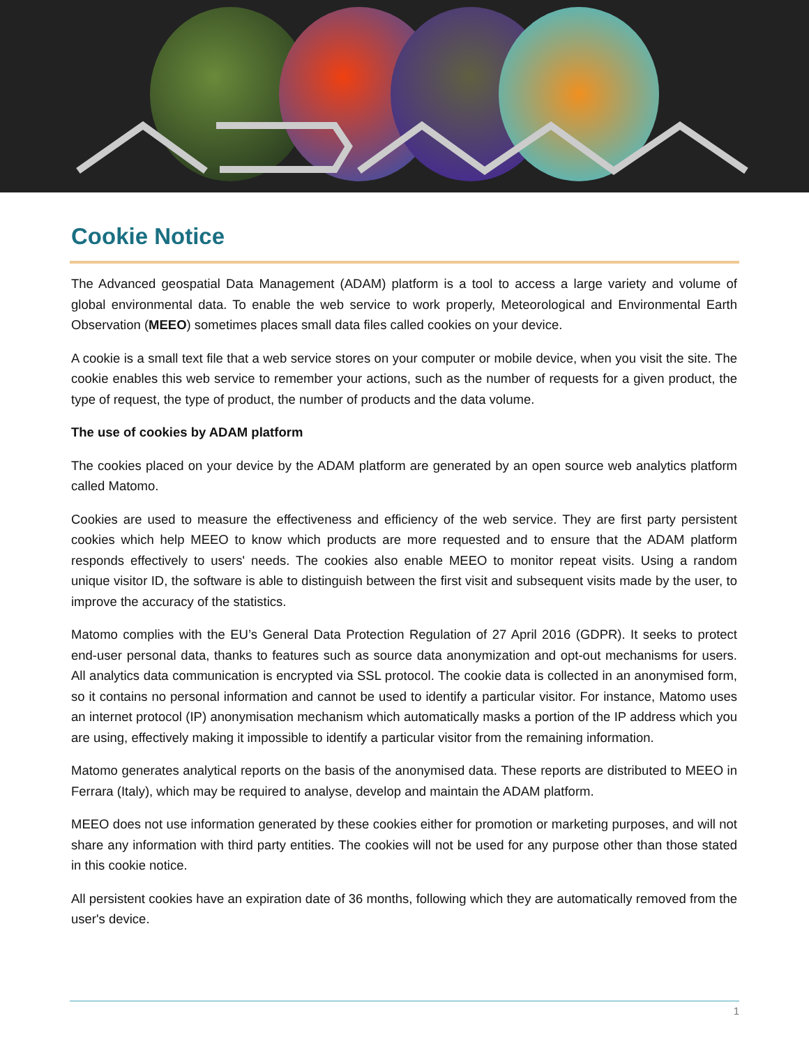Cookie Notice
The Advanced geospatial Data Management (ADAM) platform is a tool to access a large variety and volume of global environmental data. To enable the web service to work properly, Meteorological and Environmental Earth Observation (MEEO) sometimes places small data files called cookies on your device.
A cookie is a small text file that a web service stores on your computer or mobile device, when you visit the site. The cookie enables this web service to remember your actions, such as the number of requests for a given product, the type of request, the type of product, the number of products and the data volume.
The use of cookies by ADAM platform
The cookies placed on your device by the ADAM platform are generated by an open source web analytics platform called Matomo.
Cookies are used to measure the effectiveness and efficiency of the web service. They are first party persistent cookies which help MEEO to know which products are more requested and to ensure that the ADAM platform responds effectively to users' needs. The cookies also enable MEEO to monitor repeat visits. Using a random unique visitor ID, the software is able to distinguish between the first visit and subsequent visits made by the user, to improve the accuracy of the statistics.
Matomo complies with the EU’s General Data Protection Regulation of 27 April 2016 (GDPR). It seeks to protect end-user personal data, thanks to features such as source data anonymization and opt-out mechanisms for users. All analytics data communication is encrypted via SSL protocol. The cookie data is collected in an anonymised form, so it contains no personal information and cannot be used to identify a particular visitor. For instance, Matomo uses an internet protocol (IP) anonymisation mechanism which automatically masks a portion of the IP address which you are using, effectively making it impossible to identify a particular visitor from the remaining information.
Matomo generates analytical reports on the basis of the anonymised data. These reports are distributed to MEEO in Ferrara (Italy), which may be required to analyse, develop and maintain the ADAM platform.
MEEO does not use information generated by these cookies either for promotion or marketing purposes, and will not share any information with third party entities. The cookies will not be used for any purpose other than those stated in this cookie notice.
All persistent cookies have an expiration date of 36 months, following which they are automatically removed from the user's device.
1